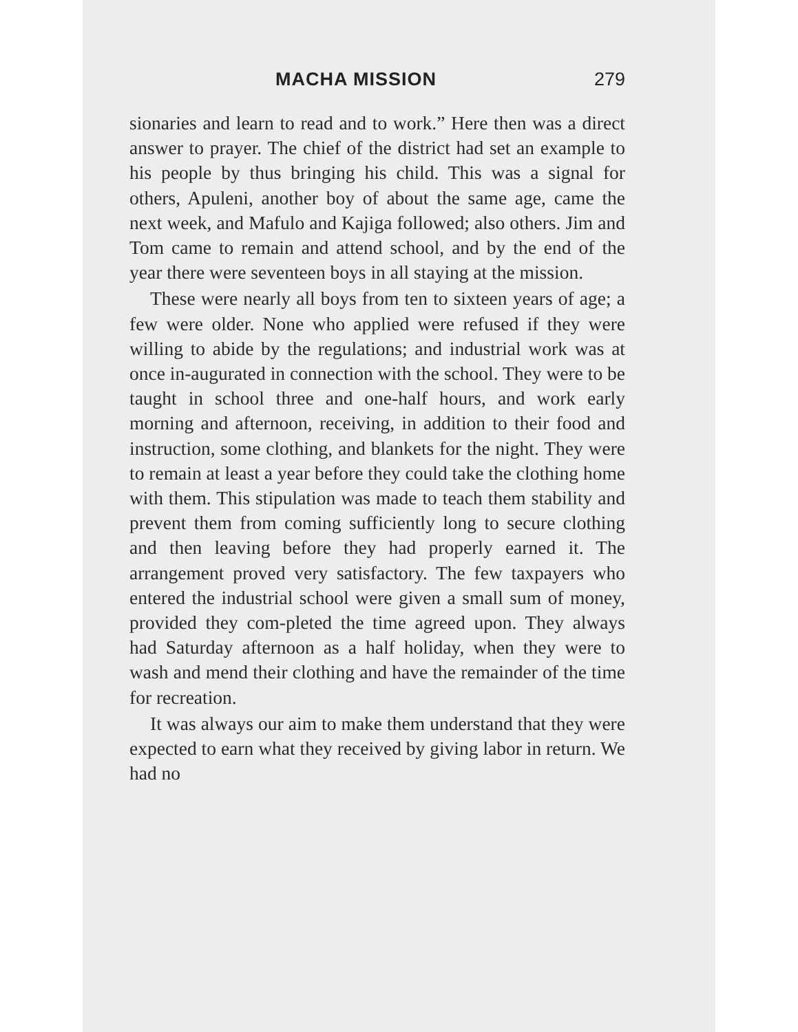MACHA MISSION 279
sionaries and learn to read and to work.” Here then was a direct answer to prayer. The chief of the district had set an example to his people by thus bringing his child. This was a signal for others, Apuleni, another boy of about the same age, came the next week, and Mafulo and Kajiga followed; also others. Jim and Tom came to remain and attend school, and by the end of the year there were seventeen boys in all staying at the mission.
These were nearly all boys from ten to sixteen years of age; a few were older. None who applied were refused if they were willing to abide by the regulations; and industrial work was at once in-augurated in connection with the school. They were to be taught in school three and one-half hours, and work early morning and afternoon, receiving, in addition to their food and instruction, some clothing, and blankets for the night. They were to remain at least a year before they could take the clothing home with them. This stipulation was made to teach them stability and prevent them from coming sufficiently long to secure clothing and then leaving before they had properly earned it. The arrangement proved very satisfactory. The few taxpayers who entered the industrial school were given a small sum of money, provided they com-pleted the time agreed upon. They always had Saturday afternoon as a half holiday, when they were to wash and mend their clothing and have the remainder of the time for recreation.
It was always our aim to make them understand that they were expected to earn what they received by giving labor in return. We had no